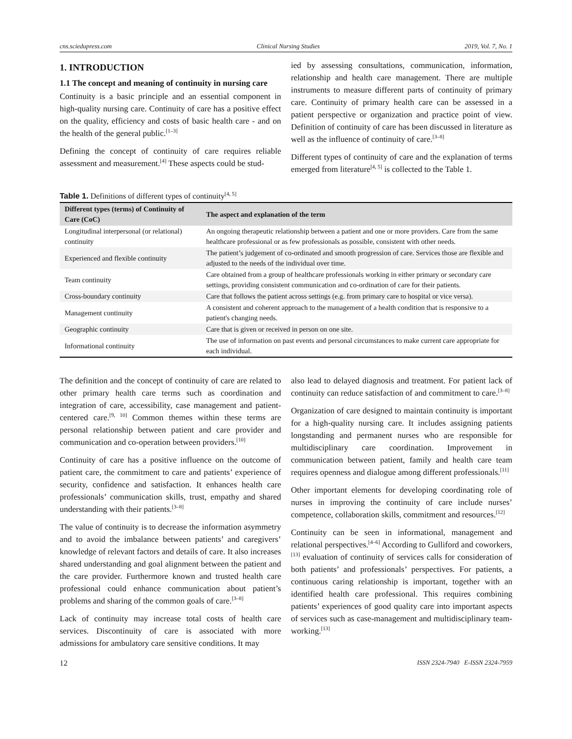cns.sciedupress.com Clinical Nursing Studies 2019, Vol. 7, No. 1
1. INTRODUCTION
1.1 The concept and meaning of continuity in nursing care
Continuity is a basic principle and an essential component in high-quality nursing care. Continuity of care has a positive effect on the quality, efficiency and costs of basic health care - and on the health of the general public.<sup>[1–3]</sup>
Defining the concept of continuity of care requires reliable assessment and measurement.<sup>[4]</sup> These aspects could be stud-
ied by assessing consultations, communication, information, relationship and health care management. There are multiple instruments to measure different parts of continuity of primary care. Continuity of primary health care can be assessed in a patient perspective or organization and practice point of view. Definition of continuity of care has been discussed in literature as well as the influence of continuity of care.<sup>[3–8]</sup>
Different types of continuity of care and the explanation of terms emerged from literature<sup>[4, 5]</sup> is collected to the Table 1.
Table 1. Definitions of different types of continuity<sup>[4, 5]</sup>
| Different types (terms) of Continuity of Care (CoC) | The aspect and explanation of the term |
| --- | --- |
| Longitudinal interpersonal (or relational) continuity | An ongoing therapeutic relationship between a patient and one or more providers. Care from the same healthcare professional or as few professionals as possible, consistent with other needs. |
| Experienced and flexible continuity | The patient’s judgement of co-ordinated and smooth progression of care. Services those are flexible and adjusted to the needs of the individual over time. |
| Team continuity | Care obtained from a group of healthcare professionals working in either primary or secondary care settings, providing consistent communication and co-ordination of care for their patients. |
| Cross-boundary continuity | Care that follows the patient across settings (e.g. from primary care to hospital or vice versa). |
| Management continuity | A consistent and coherent approach to the management of a health condition that is responsive to a patient's changing needs. |
| Geographic continuity | Care that is given or received in person on one site. |
| Informational continuity | The use of information on past events and personal circumstances to make current care appropriate for each individual. |
The definition and the concept of continuity of care are related to other primary health care terms such as coordination and integration of care, accessibility, case management and patient-centered care.<sup>[9, 10]</sup> Common themes within these terms are personal relationship between patient and care provider and communication and co-operation between providers.<sup>[10]</sup>
Continuity of care has a positive influence on the outcome of patient care, the commitment to care and patients’ experience of security, confidence and satisfaction. It enhances health care professionals’ communication skills, trust, empathy and shared understanding with their patients.<sup>[3–8]</sup>
The value of continuity is to decrease the information asymmetry and to avoid the imbalance between patients’ and caregivers’ knowledge of relevant factors and details of care. It also increases shared understanding and goal alignment between the patient and the care provider. Furthermore known and trusted health care professional could enhance communication about patient’s problems and sharing of the common goals of care.<sup>[3–8]</sup>
Lack of continuity may increase total costs of health care services. Discontinuity of care is associated with more admissions for ambulatory care sensitive conditions. It may
also lead to delayed diagnosis and treatment. For patient lack of continuity can reduce satisfaction of and commitment to care.<sup>[3–8]</sup>
Organization of care designed to maintain continuity is important for a high-quality nursing care. It includes assigning patients longstanding and permanent nurses who are responsible for multidisciplinary care coordination. Improvement in communication between patient, family and health care team requires openness and dialogue among different professionals.<sup>[11]</sup>
Other important elements for developing coordinating role of nurses in improving the continuity of care include nurses’ competence, collaboration skills, commitment and resources.<sup>[12]</sup>
Continuity can be seen in informational, management and relational perspectives.<sup>[4–6]</sup> According to Gulliford and coworkers,<sup>[13]</sup> evaluation of continuity of services calls for consideration of both patients’ and professionals’ perspectives. For patients, a continuous caring relationship is important, together with an identified health care professional. This requires combining patients’ experiences of good quality care into important aspects of services such as case-management and multidisciplinary team-working.<sup>[13]</sup>
12 ISSN 2324-7940 E-ISSN 2324-7959